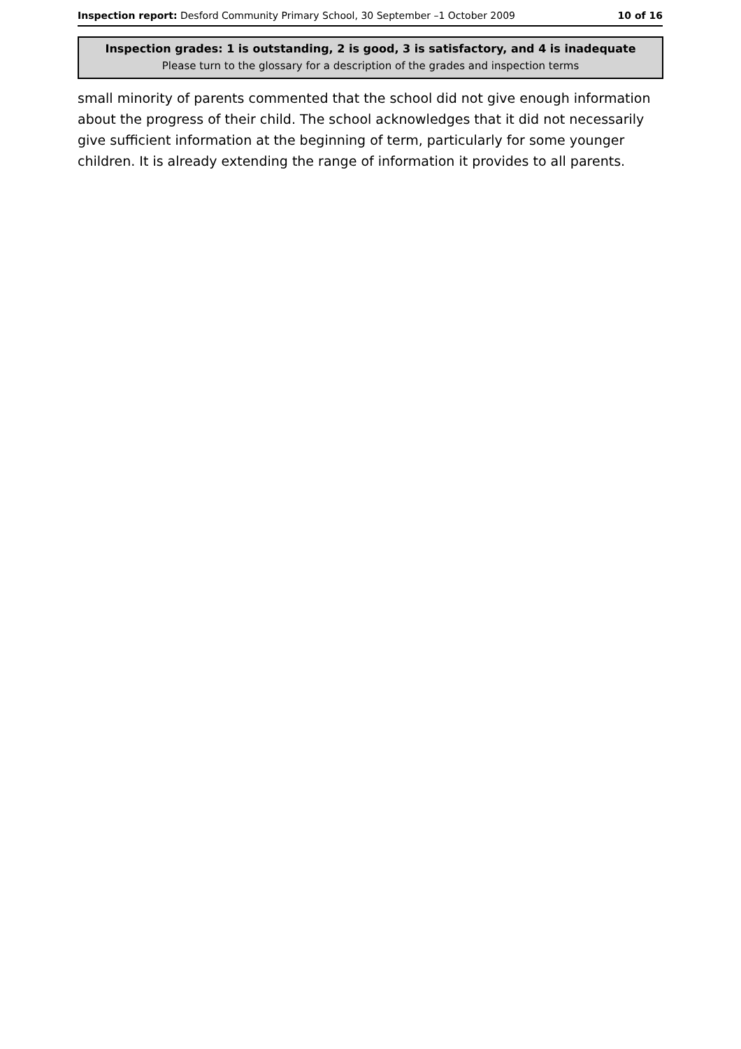Inspection report: Desford Community Primary School, 30 September –1 October 2009 10 of 16
Inspection grades: 1 is outstanding, 2 is good, 3 is satisfactory, and 4 is inadequate
Please turn to the glossary for a description of the grades and inspection terms
small minority of parents commented that the school did not give enough information about the progress of their child. The school acknowledges that it did not necessarily give sufficient information at the beginning of term, particularly for some younger children. It is already extending the range of information it provides to all parents.